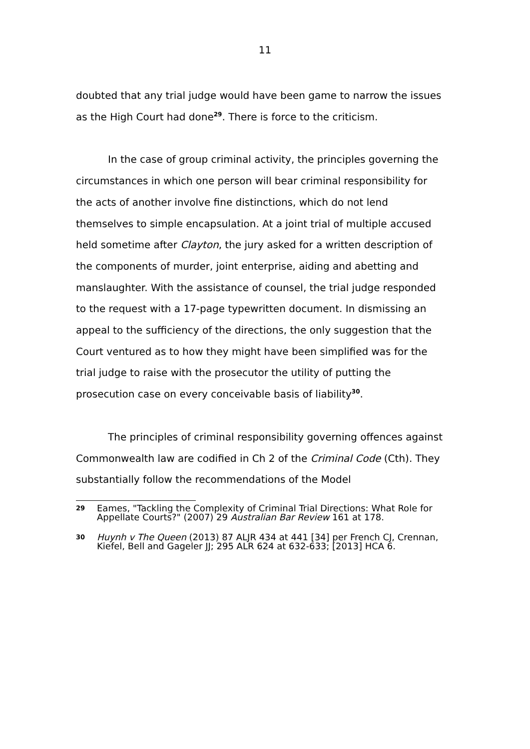11
doubted that any trial judge would have been game to narrow the issues as the High Court had done<sup>29</sup>. There is force to the criticism.
In the case of group criminal activity, the principles governing the circumstances in which one person will bear criminal responsibility for the acts of another involve fine distinctions, which do not lend themselves to simple encapsulation. At a joint trial of multiple accused held sometime after Clayton, the jury asked for a written description of the components of murder, joint enterprise, aiding and abetting and manslaughter. With the assistance of counsel, the trial judge responded to the request with a 17-page typewritten document. In dismissing an appeal to the sufficiency of the directions, the only suggestion that the Court ventured as to how they might have been simplified was for the trial judge to raise with the prosecutor the utility of putting the prosecution case on every conceivable basis of liability<sup>30</sup>.
The principles of criminal responsibility governing offences against Commonwealth law are codified in Ch 2 of the Criminal Code (Cth). They substantially follow the recommendations of the Model
29
Eames, "Tackling the Complexity of Criminal Trial Directions: What Role for Appellate Courts?" (2007) 29 Australian Bar Review 161 at 178.
30
Huynh v The Queen (2013) 87 ALJR 434 at 441 [34] per French CJ, Crennan, Kiefel, Bell and Gageler JJ; 295 ALR 624 at 632-633; [2013] HCA 6.